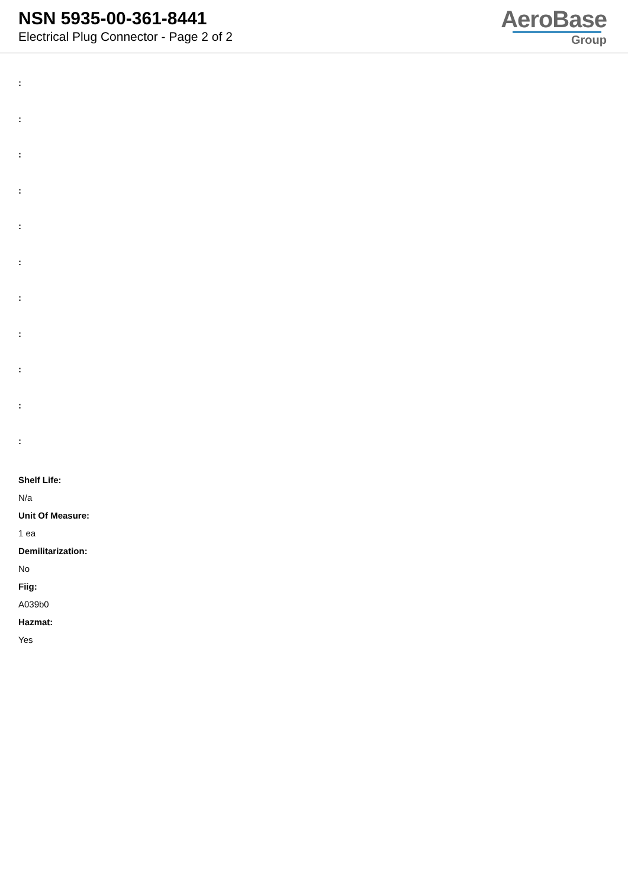NSN 5935-00-361-8441
Electrical Plug Connector - Page 2 of 2
AeroBase
Group
:
:
:
:
:
:
:
:
:
:
:
Shelf Life:
N/a
Unit Of Measure:
1 ea
Demilitarization:
No
Fiig:
A039b0
Hazmat:
Yes